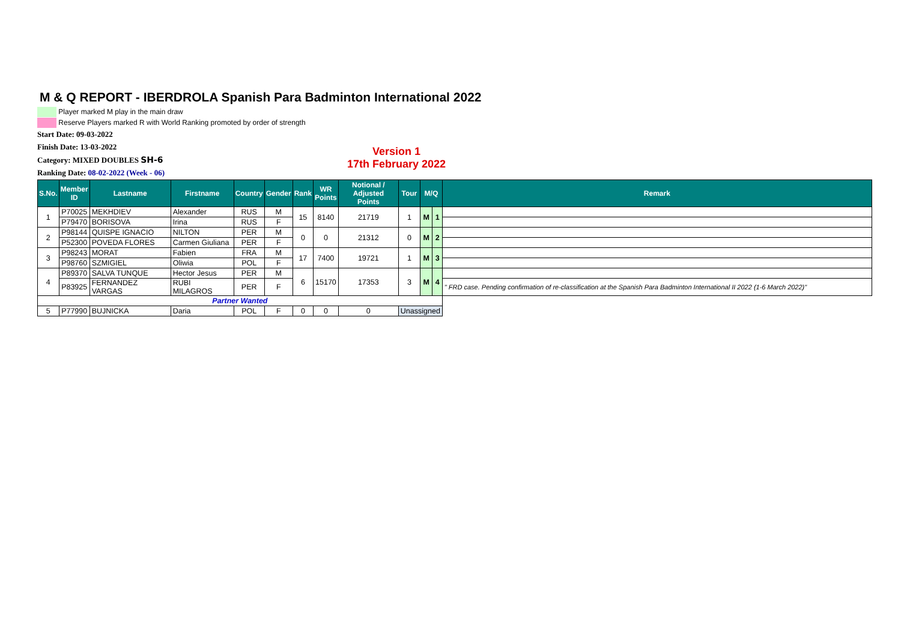M & Q REPORT - IBERDROLA Spanish Para Badminton International 2022
Player marked M play in the main draw
Reserve Players marked R with World Ranking promoted by order of strength
Start Date: 09-03-2022
Finish Date: 13-03-2022
Category: MIXED DOUBLES SH-6
Ranking Date: 08-02-2022 (Week - 06)
Version 1
17th February 2022
| S.No. | Member ID | Lastname | Firstname | Country | Gender | Rank | WR Points | Notional / Adjusted Points | Tour | M/Q | | Remark |
| --- | --- | --- | --- | --- | --- | --- | --- | --- | --- | --- | --- | --- |
| 1 | P70025 | MEKHDIEV | Alexander | RUS | M | 15 | 8140 | 21719 | 1 | M | 1 | |
| | P79470 | BORISOVA | Irina | RUS | F | | | | | | | |
| 2 | P98144 | QUISPE IGNACIO | NILTON | PER | M | 0 | 0 | 21312 | 0 | M | 2 | |
| | P52300 | POVEDA FLORES | Carmen Giuliana | PER | F | | | | | | | |
| 3 | P98243 | MORAT | Fabien | FRA | M | 17 | 7400 | 19721 | 1 | M | 3 | |
| | P98760 | SZMIGIEL | Oliwia | POL | F | | | | | | | |
| 4 | P89370 | SALVA TUNQUE | Hector Jesus | PER | M | 6 | 15170 | 17353 | 3 | M | 4 | |
| | P83925 | FERNANDEZ VARGAS | RUBI MILAGROS | PER | F | | | | | | | " FRD case. Pending confirmation of re-classification at the Spanish Para Badminton International II 2022 (1-6 March 2022)" |
| Partner Wanted | | | | | | | | | | | | |
| 5 | P77990 | BUJNICKA | Daria | POL | F | 0 | 0 | 0 | Unassigned | | | |